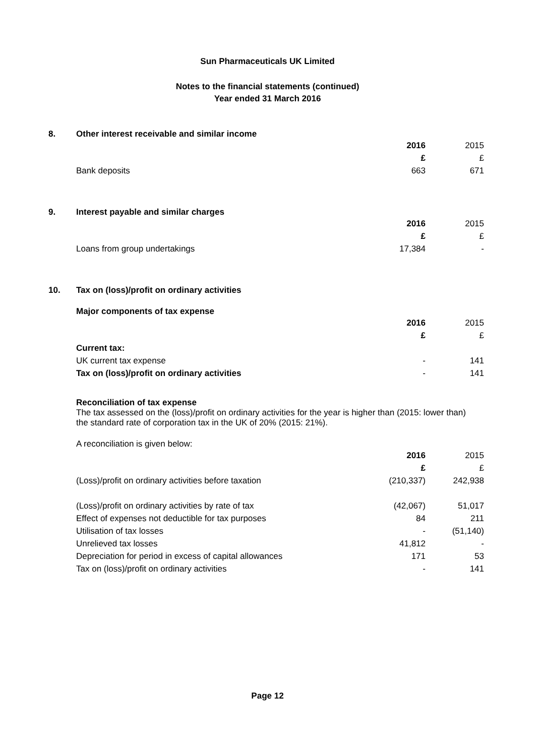Sun Pharmaceuticals UK Limited
Notes to the financial statements (continued)
Year ended 31 March 2016
8. Other interest receivable and similar income
| | 2016 | 2015 |
| | £ | £ |
| Bank deposits | 663 | 671 |
9. Interest payable and similar charges
| | 2016 | 2015 |
| | £ | £ |
| Loans from group undertakings | 17,384 | - |
10. Tax on (loss)/profit on ordinary activities
Major components of tax expense
| | 2016 | 2015 |
| | £ | £ |
| Current tax: | | |
| UK current tax expense | - | 141 |
| Tax on (loss)/profit on ordinary activities | - | 141 |
Reconciliation of tax expense
The tax assessed on the (loss)/profit on ordinary activities for the year is higher than (2015: lower than)
the standard rate of corporation tax in the UK of 20% (2015: 21%).
A reconciliation is given below:
| | 2016 | 2015 |
| | £ | £ |
| (Loss)/profit on ordinary activities before taxation | (210,337) | 242,938 |
| (Loss)/profit on ordinary activities by rate of tax | (42,067) | 51,017 |
| Effect of expenses not deductible for tax purposes | 84 | 211 |
| Utilisation of tax losses | - | (51,140) |
| Unrelieved tax losses | 41,812 | - |
| Depreciation for period in excess of capital allowances | 171 | 53 |
| Tax on (loss)/profit on ordinary activities | - | 141 |
Page 12